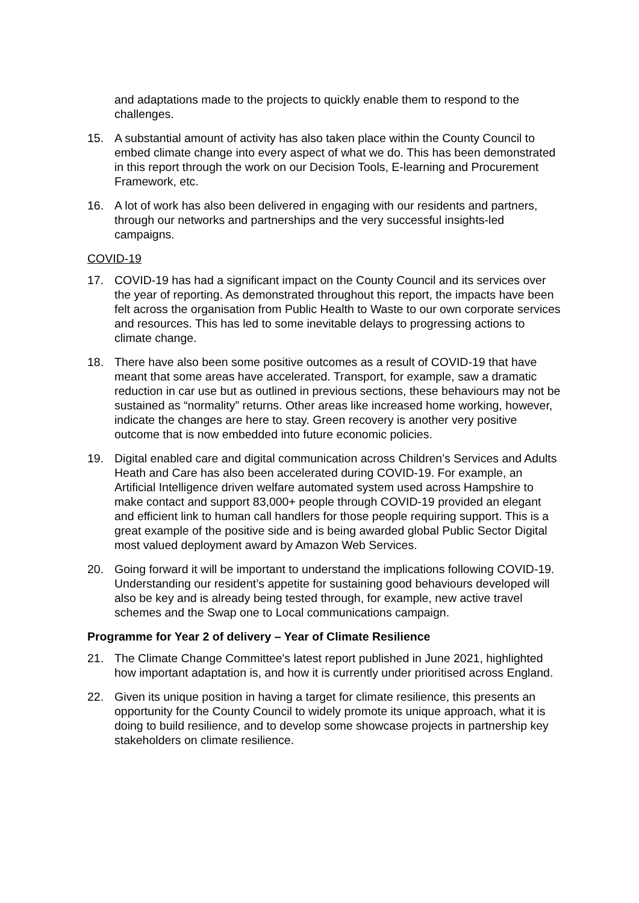and adaptations made to the projects to quickly enable them to respond to the challenges.
15. A substantial amount of activity has also taken place within the County Council to embed climate change into every aspect of what we do. This has been demonstrated in this report through the work on our Decision Tools, E-learning and Procurement Framework, etc.
16. A lot of work has also been delivered in engaging with our residents and partners, through our networks and partnerships and the very successful insights-led campaigns.
COVID-19
17. COVID-19 has had a significant impact on the County Council and its services over the year of reporting. As demonstrated throughout this report, the impacts have been felt across the organisation from Public Health to Waste to our own corporate services and resources. This has led to some inevitable delays to progressing actions to climate change.
18. There have also been some positive outcomes as a result of COVID-19 that have meant that some areas have accelerated. Transport, for example, saw a dramatic reduction in car use but as outlined in previous sections, these behaviours may not be sustained as “normality” returns. Other areas like increased home working, however, indicate the changes are here to stay. Green recovery is another very positive outcome that is now embedded into future economic policies.
19. Digital enabled care and digital communication across Children’s Services and Adults Heath and Care has also been accelerated during COVID-19. For example, an Artificial Intelligence driven welfare automated system used across Hampshire to make contact and support 83,000+ people through COVID-19 provided an elegant and efficient link to human call handlers for those people requiring support. This is a great example of the positive side and is being awarded global Public Sector Digital most valued deployment award by Amazon Web Services.
20. Going forward it will be important to understand the implications following COVID-19. Understanding our resident’s appetite for sustaining good behaviours developed will also be key and is already being tested through, for example, new active travel schemes and the Swap one to Local communications campaign.
Programme for Year 2 of delivery – Year of Climate Resilience
21. The Climate Change Committee's latest report published in June 2021, highlighted how important adaptation is, and how it is currently under prioritised across England.
22. Given its unique position in having a target for climate resilience, this presents an opportunity for the County Council to widely promote its unique approach, what it is doing to build resilience, and to develop some showcase projects in partnership key stakeholders on climate resilience.